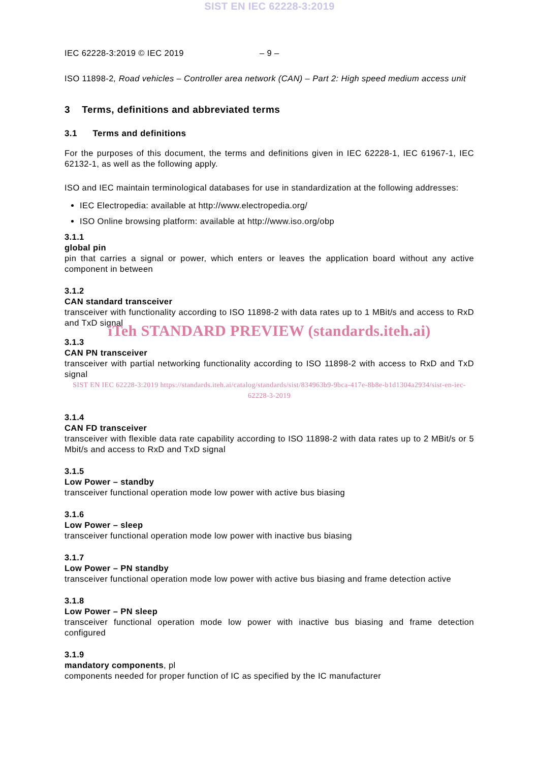SIST EN IEC 62228-3:2019
IEC 62228-3:2019 © IEC 2019 – 9 –
ISO 11898-2, Road vehicles – Controller area network (CAN) – Part 2: High speed medium access unit
3 Terms, definitions and abbreviated terms
3.1 Terms and definitions
For the purposes of this document, the terms and definitions given in IEC 62228-1, IEC 61967-1, IEC 62132-1, as well as the following apply.
ISO and IEC maintain terminological databases for use in standardization at the following addresses:
IEC Electropedia: available at http://www.electropedia.org/
ISO Online browsing platform: available at http://www.iso.org/obp
3.1.1
global pin
pin that carries a signal or power, which enters or leaves the application board without any active component in between
3.1.2
CAN standard transceiver
transceiver with functionality according to ISO 11898-2 with data rates up to 1 MBit/s and access to RxD and TxD signal
iTeh STANDARD PREVIEW (standards.iteh.ai)
3.1.3
CAN PN transceiver
transceiver with partial networking functionality according to ISO 11898-2 with access to RxD and TxD signal
SIST EN IEC 62228-3:2019 https://standards.iteh.ai/catalog/standards/sist/834963b9-9bca-417e-8b8e-b1d1304a2934/sist-en-iec-62228-3-2019
3.1.4
CAN FD transceiver
transceiver with flexible data rate capability according to ISO 11898-2 with data rates up to 2 MBit/s or 5 Mbit/s and access to RxD and TxD signal
3.1.5
Low Power – standby
transceiver functional operation mode low power with active bus biasing
3.1.6
Low Power – sleep
transceiver functional operation mode low power with inactive bus biasing
3.1.7
Low Power – PN standby
transceiver functional operation mode low power with active bus biasing and frame detection active
3.1.8
Low Power – PN sleep
transceiver functional operation mode low power with inactive bus biasing and frame detection configured
3.1.9
mandatory components, pl
components needed for proper function of IC as specified by the IC manufacturer